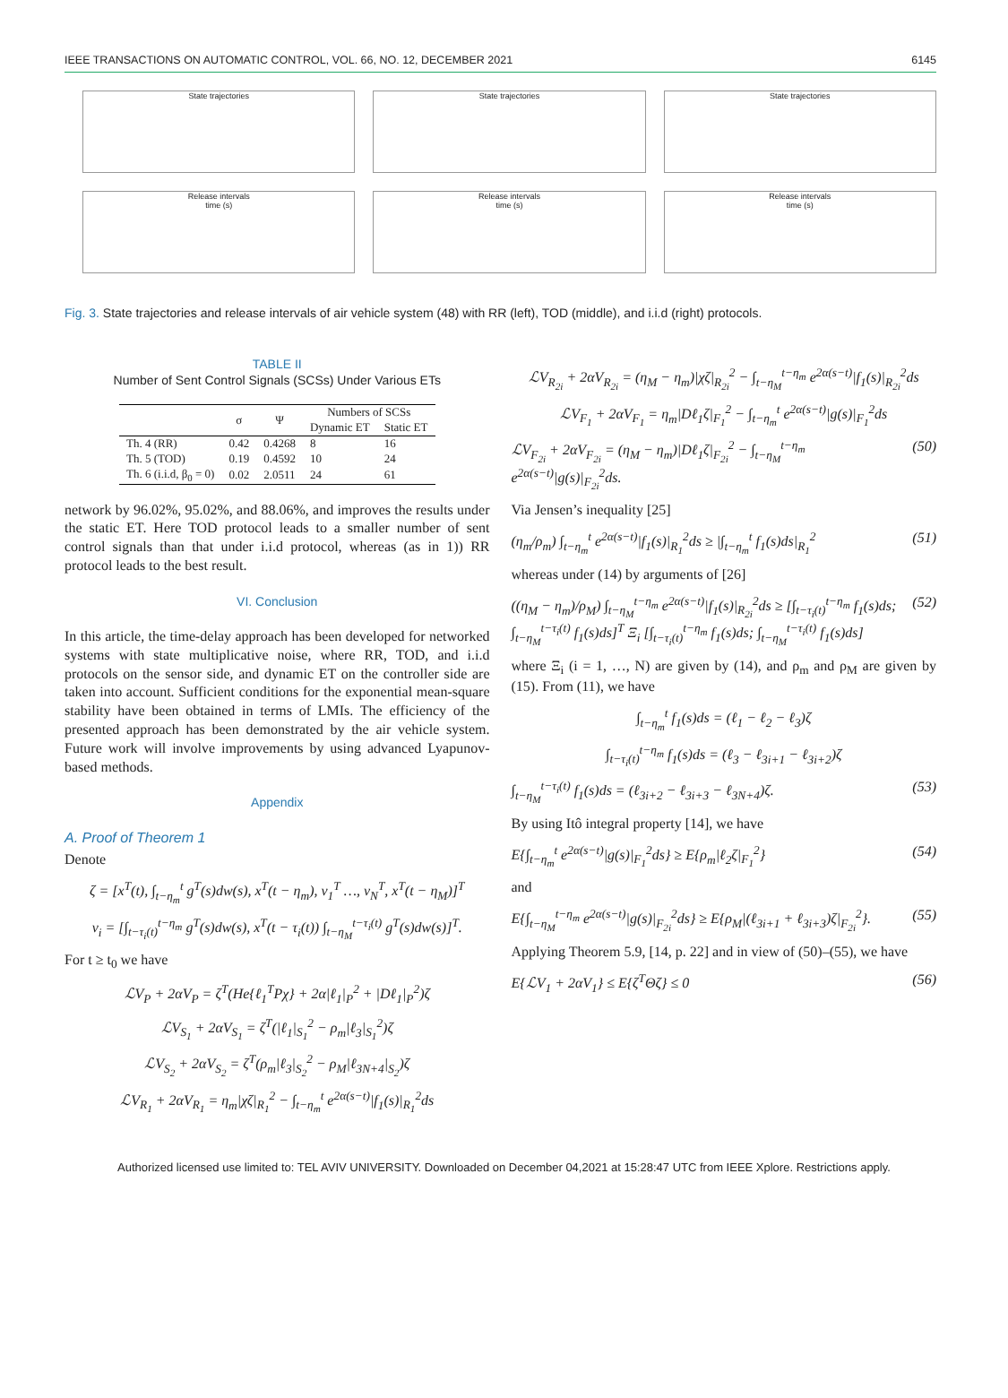IEEE TRANSACTIONS ON AUTOMATIC CONTROL, VOL. 66, NO. 12, DECEMBER 2021 6145
State trajectories
Release intervals
time (s)
State trajectories
Release intervals
time (s)
State trajectories
Release intervals
time (s)
Fig. 3. State trajectories and release intervals of air vehicle system (48) with RR (left), TOD (middle), and i.i.d (right) protocols.
TABLE II
Number of Sent Control Signals (SCSs) Under Various ETs
| | σ | Ψ | Numbers of SCSs | |
| --- | --- | --- | --- | --- |
| | | | Dynamic ET | Static ET |
| Th. 4 (RR) | 0.42 | 0.4268 | 8 | 16 |
| Th. 5 (TOD) | 0.19 | 0.4592 | 10 | 24 |
| Th. 6 (i.i.d, β<sub>0</sub> = 0) | 0.02 | 2.0511 | 24 | 61 |
network by 96.02%, 95.02%, and 88.06%, and improves the results under the static ET. Here TOD protocol leads to a smaller number of sent control signals than that under i.i.d protocol, whereas (as in 1)) RR protocol leads to the best result.
VI. Conclusion
In this article, the time-delay approach has been developed for networked systems with state multiplicative noise, where RR, TOD, and i.i.d protocols on the sensor side, and dynamic ET on the controller side are taken into account. Sufficient conditions for the exponential mean-square stability have been obtained in terms of LMIs. The efficiency of the presented approach has been demonstrated by the air vehicle system. Future work will involve improvements by using advanced Lyapunov-based methods.
Appendix
A. Proof of Theorem 1
Denote
ζ = [x<sup>T</sup>(t), ∫<sub>t−η<sub>m</sub></sub><sup>t</sup> g<sup>T</sup>(s)dw(s), x<sup>T</sup>(t − η<sub>m</sub>), ν<sub>1</sub><sup>T</sup> …, ν<sub>N</sub><sup>T</sup>, x<sup>T</sup>(t − η<sub>M</sub>)]<sup>T</sup>
ν<sub>i</sub> = [∫<sub>t−τ<sub>i</sub>(t)</sub><sup>t−η<sub>m</sub></sup> g<sup>T</sup>(s)dw(s), x<sup>T</sup>(t − τ<sub>i</sub>(t)) ∫<sub>t−η<sub>M</sub></sub><sup>t−τ<sub>i</sub>(t)</sup> g<sup>T</sup>(s)dw(s)]<sup>T</sup>.
For t ≥ t<sub>0</sub> we have
ℒV<sub>P</sub> + 2αV<sub>P</sub> = ζ<sup>T</sup>(He{ℓ<sub>1</sub><sup>T</sup>Pχ} + 2α|ℓ<sub>1</sub>|<sub>P</sub><sup>2</sup> + |Dℓ<sub>1</sub>|<sub>P</sub><sup>2</sup>)ζ
ℒV<sub>S<sub>1</sub></sub> + 2αV<sub>S<sub>1</sub></sub> = ζ<sup>T</sup>(|ℓ<sub>1</sub>|<sub>S<sub>1</sub></sub><sup>2</sup> − ρ<sub>m</sub>|ℓ<sub>3</sub>|<sub>S<sub>1</sub></sub><sup>2</sup>)ζ
ℒV<sub>S<sub>2</sub></sub> + 2αV<sub>S<sub>2</sub></sub> = ζ<sup>T</sup>(ρ<sub>m</sub>|ℓ<sub>3</sub>|<sub>S<sub>2</sub></sub><sup>2</sup> − ρ<sub>M</sub>|ℓ<sub>3N+4</sub>|<sub>S<sub>2</sub></sub>)ζ
ℒV<sub>R<sub>1</sub></sub> + 2αV<sub>R<sub>1</sub></sub> = η<sub>m</sub>|χζ|<sub>R<sub>1</sub></sub><sup>2</sup> − ∫<sub>t−η<sub>m</sub></sub><sup>t</sup> e<sup>2α(s−t)</sup>|f<sub>1</sub>(s)|<sub>R<sub>1</sub></sub><sup>2</sup>ds
ℒV<sub>R<sub>2i</sub></sub> + 2αV<sub>R<sub>2i</sub></sub> = (η<sub>M</sub> − η<sub>m</sub>)|χζ|<sub>R<sub>2i</sub></sub><sup>2</sup> − ∫<sub>t−η<sub>M</sub></sub><sup>t−η<sub>m</sub></sup> e<sup>2α(s−t)</sup>|f<sub>1</sub>(s)|<sub>R<sub>2i</sub></sub><sup>2</sup>ds
ℒV<sub>F<sub>1</sub></sub> + 2αV<sub>F<sub>1</sub></sub> = η<sub>m</sub>|Dℓ<sub>1</sub>ζ|<sub>F<sub>1</sub></sub><sup>2</sup> − ∫<sub>t−η<sub>m</sub></sub><sup>t</sup> e<sup>2α(s−t)</sup>|g(s)|<sub>F<sub>1</sub></sub><sup>2</sup>ds
ℒV<sub>F<sub>2i</sub></sub> + 2αV<sub>F<sub>2i</sub></sub> = (η<sub>M</sub> − η<sub>m</sub>)|Dℓ<sub>1</sub>ζ|<sub>F<sub>2i</sub></sub><sup>2</sup> − ∫<sub>t−η<sub>M</sub></sub><sup>t−η<sub>m</sub></sup> e<sup>2α(s−t)</sup>|g(s)|<sub>F<sub>2i</sub></sub><sup>2</sup>ds. (50)
Via Jensen’s inequality [25]
(η<sub>m</sub>/ρ<sub>m</sub>) ∫<sub>t−η<sub>m</sub></sub><sup>t</sup> e<sup>2α(s−t)</sup>|f<sub>1</sub>(s)|<sub>R<sub>1</sub></sub><sup>2</sup>ds ≥ |∫<sub>t−η<sub>m</sub></sub><sup>t</sup> f<sub>1</sub>(s)ds|<sub>R<sub>1</sub></sub><sup>2</sup> (51)
whereas under (14) by arguments of [26]
((η<sub>M</sub> − η<sub>m</sub>)/ρ<sub>M</sub>) ∫<sub>t−η<sub>M</sub></sub><sup>t−η<sub>m</sub></sup> e<sup>2α(s−t)</sup>|f<sub>1</sub>(s)|<sub>R<sub>2i</sub></sub><sup>2</sup>ds ≥ [∫<sub>t−τ<sub>i</sub>(t)</sub><sup>t−η<sub>m</sub></sup> f<sub>1</sub>(s)ds; ∫<sub>t−η<sub>M</sub></sub><sup>t−τ<sub>i</sub>(t)</sup> f<sub>1</sub>(s)ds]<sup>T</sup> Ξ<sub>i</sub> [∫<sub>t−τ<sub>i</sub>(t)</sub><sup>t−η<sub>m</sub></sup> f<sub>1</sub>(s)ds; ∫<sub>t−η<sub>M</sub></sub><sup>t−τ<sub>i</sub>(t)</sup> f<sub>1</sub>(s)ds] (52)
where Ξ<sub>i</sub> (i = 1, …, N) are given by (14), and ρ<sub>m</sub> and ρ<sub>M</sub> are given by (15). From (11), we have
∫<sub>t−η<sub>m</sub></sub><sup>t</sup> f<sub>1</sub>(s)ds = (ℓ<sub>1</sub> − ℓ<sub>2</sub> − ℓ<sub>3</sub>)ζ
∫<sub>t−τ<sub>i</sub>(t)</sub><sup>t−η<sub>m</sub></sup> f<sub>1</sub>(s)ds = (ℓ<sub>3</sub> − ℓ<sub>3i+1</sub> − ℓ<sub>3i+2</sub>)ζ
∫<sub>t−η<sub>M</sub></sub><sup>t−τ<sub>i</sub>(t)</sup> f<sub>1</sub>(s)ds = (ℓ<sub>3i+2</sub> − ℓ<sub>3i+3</sub> − ℓ<sub>3N+4</sub>)ζ. (53)
By using Itô integral property [14], we have
E{∫<sub>t−η<sub>m</sub></sub><sup>t</sup> e<sup>2α(s−t)</sup>|g(s)|<sub>F<sub>1</sub></sub><sup>2</sup>ds} ≥ E{ρ<sub>m</sub>|ℓ<sub>2</sub>ζ|<sub>F<sub>1</sub></sub><sup>2</sup>} (54)
and
E{∫<sub>t−η<sub>M</sub></sub><sup>t−η<sub>m</sub></sup> e<sup>2α(s−t)</sup>|g(s)|<sub>F<sub>2i</sub></sub><sup>2</sup>ds} ≥ E{ρ<sub>M</sub>|(ℓ<sub>3i+1</sub> + ℓ<sub>3i+3</sub>)ζ|<sub>F<sub>2i</sub></sub><sup>2</sup>}. (55)
Applying Theorem 5.9, [14, p. 22] and in view of (50)–(55), we have
E{ℒV<sub>1</sub> + 2αV<sub>1</sub>} ≤ E{ζ<sup>T</sup>Θζ} ≤ 0 (56)
Authorized licensed use limited to: TEL AVIV UNIVERSITY. Downloaded on December 04,2021 at 15:28:47 UTC from IEEE Xplore. Restrictions apply.